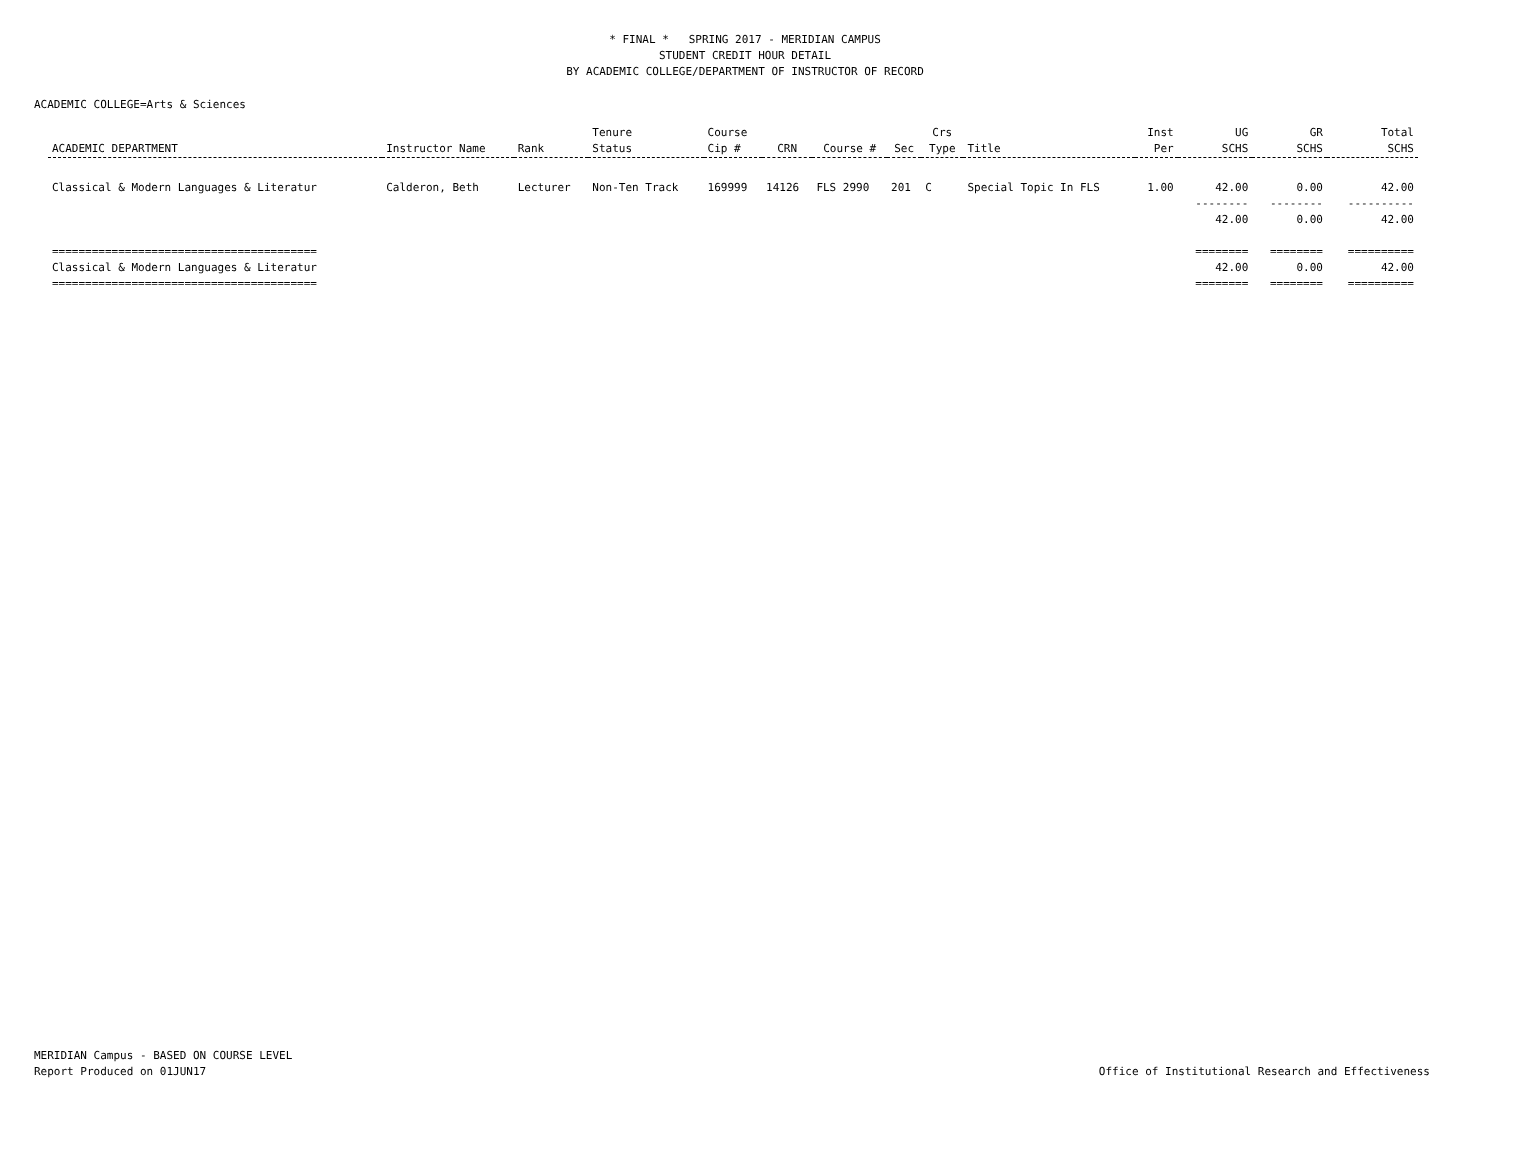* FINAL * SPRING 2017 - MERIDIAN CAMPUS
STUDENT CREDIT HOUR DETAIL
BY ACADEMIC COLLEGE/DEPARTMENT OF INSTRUCTOR OF RECORD
ACADEMIC COLLEGE=Arts & Sciences
| ACADEMIC DEPARTMENT | Instructor Name | Rank | Tenure Status | Course Cip # | CRN | Course # | Sec | Crs Type | Title | Inst Per | UG SCHS | GR SCHS | Total SCHS |
| --- | --- | --- | --- | --- | --- | --- | --- | --- | --- | --- | --- | --- | --- |
| Classical & Modern Languages & Literatur | Calderon, Beth | Lecturer | Non-Ten Track | 169999 | 14126 | FLS 2990 | 201 | C | Special Topic In FLS | 1.00 | 42.00 | 0.00 | 42.00 |
| | | | | | | | | | | | -------- 42.00 | -------- 0.00 | ---------- 42.00 |
| ======================================== Classical & Modern Languages & Literatur ======================================== | | | | | | | | | | | ======== 42.00 ======== | ======== 0.00 ======== | ========== 42.00 ========== |
MERIDIAN Campus - BASED ON COURSE LEVEL
Report Produced on 01JUN17
Office of Institutional Research and Effectiveness